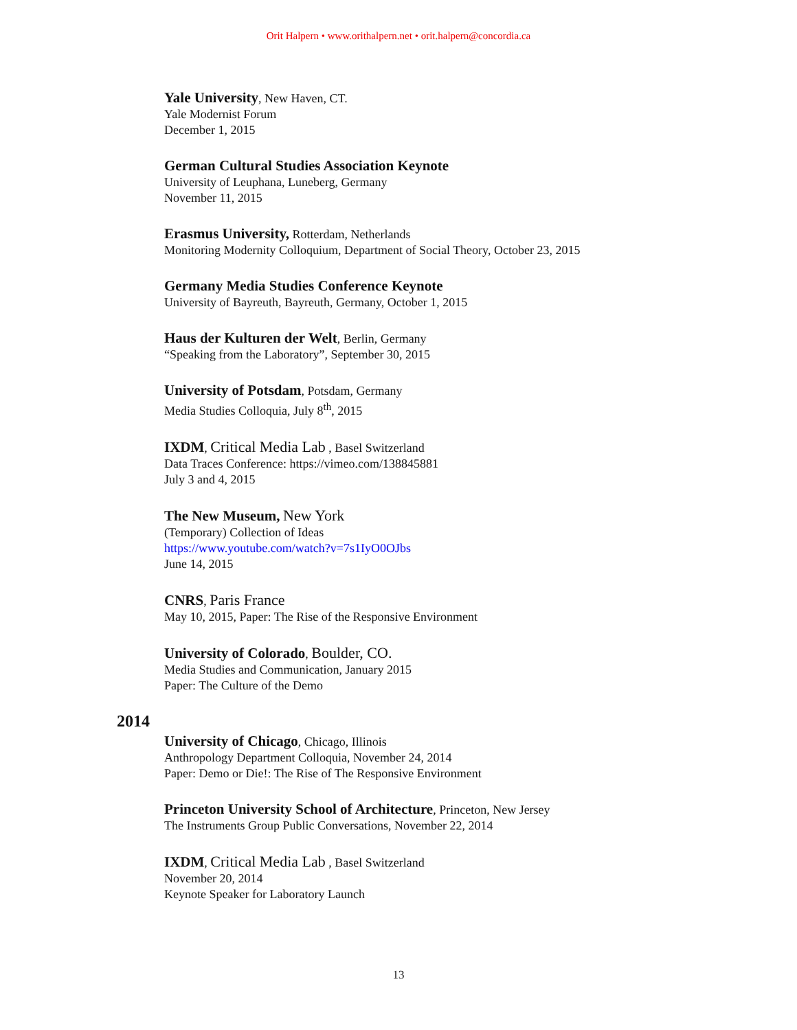Orit Halpern • www.orithalpern.net • orit.halpern@concordia.ca
Yale University, New Haven, CT.
Yale Modernist Forum
December 1, 2015
German Cultural Studies Association Keynote
University of Leuphana, Luneberg, Germany
November 11, 2015
Erasmus University, Rotterdam, Netherlands
Monitoring Modernity Colloquium, Department of Social Theory, October 23, 2015
Germany Media Studies Conference Keynote
University of Bayreuth, Bayreuth, Germany, October 1, 2015
Haus der Kulturen der Welt, Berlin, Germany
“Speaking from the Laboratory”, September 30, 2015
University of Potsdam, Potsdam, Germany
Media Studies Colloquia, July 8<sup>th</sup>, 2015
IXDM, Critical Media Lab , Basel Switzerland
Data Traces Conference: https://vimeo.com/138845881
July 3 and 4, 2015
The New Museum, New York
(Temporary) Collection of Ideas
https://www.youtube.com/watch?v=7s1IyO0OJbs
June 14, 2015
CNRS, Paris France
May 10, 2015, Paper: The Rise of the Responsive Environment
University of Colorado, Boulder, CO.
Media Studies and Communication, January 2015
Paper: The Culture of the Demo
2014
University of Chicago, Chicago, Illinois
Anthropology Department Colloquia, November 24, 2014
Paper: Demo or Die!: The Rise of The Responsive Environment
Princeton University School of Architecture, Princeton, New Jersey
The Instruments Group Public Conversations, November 22, 2014
IXDM, Critical Media Lab , Basel Switzerland
November 20, 2014
Keynote Speaker for Laboratory Launch
13